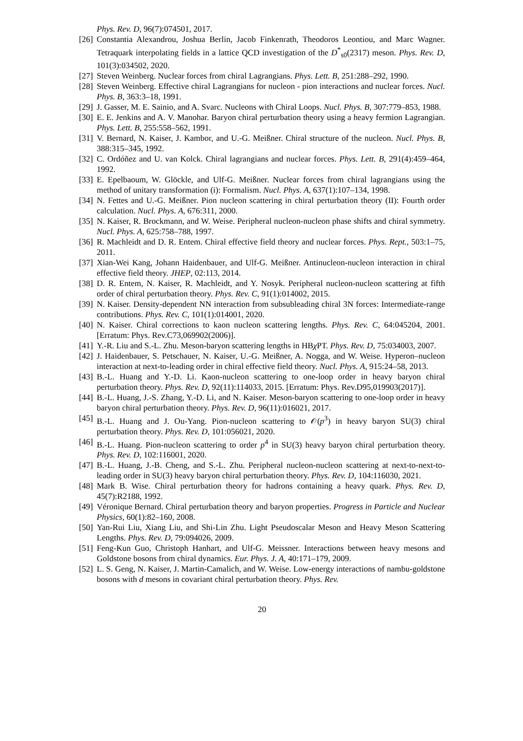Phys. Rev. D, 96(7):074501, 2017.
[26]
Constantia Alexandrou, Joshua Berlin, Jacob Finkenrath, Theodoros Leontiou, and Marc Wagner. Tetraquark interpolating fields in a lattice QCD investigation of the D<sup>*</sup><sub>s0</sub>(2317) meson. Phys. Rev. D, 101(3):034502, 2020.
[27]
Steven Weinberg. Nuclear forces from chiral Lagrangians. Phys. Lett. B, 251:288–292, 1990.
[28]
Steven Weinberg. Effective chiral Lagrangians for nucleon - pion interactions and nuclear forces. Nucl. Phys. B, 363:3–18, 1991.
[29]
J. Gasser, M. E. Sainio, and A. Svarc. Nucleons with Chiral Loops. Nucl. Phys. B, 307:779–853, 1988.
[30]
E. E. Jenkins and A. V. Manohar. Baryon chiral perturbation theory using a heavy fermion Lagrangian. Phys. Lett. B, 255:558–562, 1991.
[31]
V. Bernard, N. Kaiser, J. Kambor, and U.-G. Meißner. Chiral structure of the nucleon. Nucl. Phys. B, 388:315–345, 1992.
[32]
C. Ordóñez and U. van Kolck. Chiral lagrangians and nuclear forces. Phys. Lett. B, 291(4):459–464, 1992.
[33]
E. Epelbaoum, W. Glöckle, and Ulf-G. Meißner. Nuclear forces from chiral lagrangians using the method of unitary transformation (i): Formalism. Nucl. Phys. A, 637(1):107–134, 1998.
[34]
N. Fettes and U.-G. Meißner. Pion nucleon scattering in chiral perturbation theory (II): Fourth order calculation. Nucl. Phys. A, 676:311, 2000.
[35]
N. Kaiser, R. Brockmann, and W. Weise. Peripheral nucleon-nucleon phase shifts and chiral symmetry. Nucl. Phys. A, 625:758–788, 1997.
[36]
R. Machleidt and D. R. Entem. Chiral effective field theory and nuclear forces. Phys. Rept., 503:1–75, 2011.
[37]
Xian-Wei Kang, Johann Haidenbauer, and Ulf-G. Meißner. Antinucleon-nucleon interaction in chiral effective field theory. JHEP, 02:113, 2014.
[38]
D. R. Entem, N. Kaiser, R. Machleidt, and Y. Nosyk. Peripheral nucleon-nucleon scattering at fifth order of chiral perturbation theory. Phys. Rev. C, 91(1):014002, 2015.
[39]
N. Kaiser. Density-dependent NN interaction from subsubleading chiral 3N forces: Intermediate-range contributions. Phys. Rev. C, 101(1):014001, 2020.
[40]
N. Kaiser. Chiral corrections to kaon nucleon scattering lengths. Phys. Rev. C, 64:045204, 2001. [Erratum: Phys. Rev.C73,069902(2006)].
[41]
Y.-R. Liu and S.-L. Zhu. Meson-baryon scattering lengths in HBχ PT. Phys. Rev. D, 75:034003, 2007.
[42]
J. Haidenbauer, S. Petschauer, N. Kaiser, U.-G. Meißner, A. Nogga, and W. Weise. Hyperon–nucleon interaction at next-to-leading order in chiral effective field theory. Nucl. Phys. A, 915:24–58, 2013.
[43]
B.-L. Huang and Y.-D. Li. Kaon-nucleon scattering to one-loop order in heavy baryon chiral perturbation theory. Phys. Rev. D, 92(11):114033, 2015. [Erratum: Phys. Rev.D95,019903(2017)].
[44]
B.-L. Huang, J.-S. Zhang, Y.-D. Li, and N. Kaiser. Meson-baryon scattering to one-loop order in heavy baryon chiral perturbation theory. Phys. Rev. D, 96(11):016021, 2017.
[45]
B.-L. Huang and J. Ou-Yang. Pion-nucleon scattering to 𝒪(p<sup>3</sup>) in heavy baryon SU(3) chiral perturbation theory. Phys. Rev. D, 101:056021, 2020.
[46]
B.-L. Huang. Pion-nucleon scattering to order p<sup>4</sup> in SU(3) heavy baryon chiral perturbation theory. Phys. Rev. D, 102:116001, 2020.
[47]
B.-L. Huang, J.-B. Cheng, and S.-L. Zhu. Peripheral nucleon-nucleon scattering at next-to-next-to-leading order in SU(3) heavy baryon chiral perturbation theory. Phys. Rev. D, 104:116030, 2021.
[48]
Mark B. Wise. Chiral perturbation theory for hadrons containing a heavy quark. Phys. Rev. D, 45(7):R2188, 1992.
[49]
Véronique Bernard. Chiral perturbation theory and baryon properties. Progress in Particle and Nuclear Physics, 60(1):82–160, 2008.
[50]
Yan-Rui Liu, Xiang Liu, and Shi-Lin Zhu. Light Pseudoscalar Meson and Heavy Meson Scattering Lengths. Phys. Rev. D, 79:094026, 2009.
[51]
Feng-Kun Guo, Christoph Hanhart, and Ulf-G. Meissner. Interactions between heavy mesons and Goldstone bosons from chiral dynamics. Eur. Phys. J. A, 40:171–179, 2009.
[52]
L. S. Geng, N. Kaiser, J. Martin-Camalich, and W. Weise. Low-energy interactions of nambu-goldstone bosons with d mesons in covariant chiral perturbation theory. Phys. Rev.
20